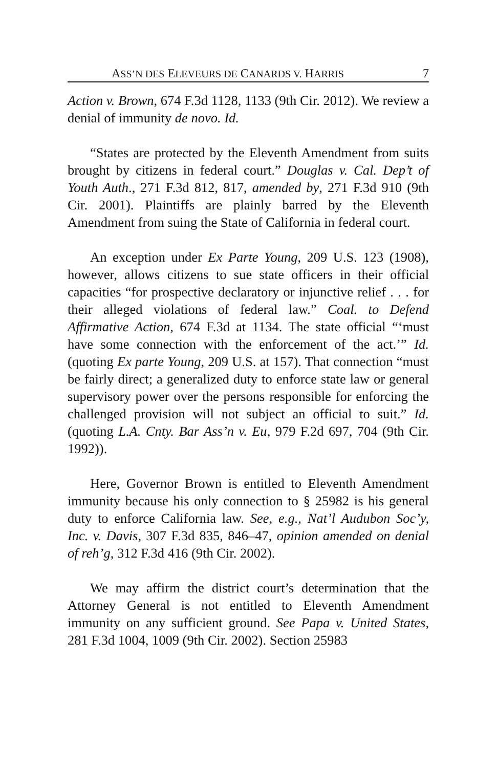ASS’N DES ELEVEURS DE CANARDS V. HARRIS 7
Action v. Brown, 674 F.3d 1128, 1133 (9th Cir. 2012). We review a denial of immunity de novo. Id.
“States are protected by the Eleventh Amendment from suits brought by citizens in federal court.” Douglas v. Cal. Dep’t of Youth Auth., 271 F.3d 812, 817, amended by, 271 F.3d 910 (9th Cir. 2001). Plaintiffs are plainly barred by the Eleventh Amendment from suing the State of California in federal court.
An exception under Ex Parte Young, 209 U.S. 123 (1908), however, allows citizens to sue state officers in their official capacities “for prospective declaratory or injunctive relief . . . for their alleged violations of federal law.” Coal. to Defend Affirmative Action, 674 F.3d at 1134. The state official “‘must have some connection with the enforcement of the act.’” Id. (quoting Ex parte Young, 209 U.S. at 157). That connection “must be fairly direct; a generalized duty to enforce state law or general supervisory power over the persons responsible for enforcing the challenged provision will not subject an official to suit.” Id. (quoting L.A. Cnty. Bar Ass’n v. Eu, 979 F.2d 697, 704 (9th Cir. 1992)).
Here, Governor Brown is entitled to Eleventh Amendment immunity because his only connection to § 25982 is his general duty to enforce California law. See, e.g., Nat’l Audubon Soc’y, Inc. v. Davis, 307 F.3d 835, 846–47, opinion amended on denial of reh’g, 312 F.3d 416 (9th Cir. 2002).
We may affirm the district court’s determination that the Attorney General is not entitled to Eleventh Amendment immunity on any sufficient ground. See Papa v. United States, 281 F.3d 1004, 1009 (9th Cir. 2002). Section 25983